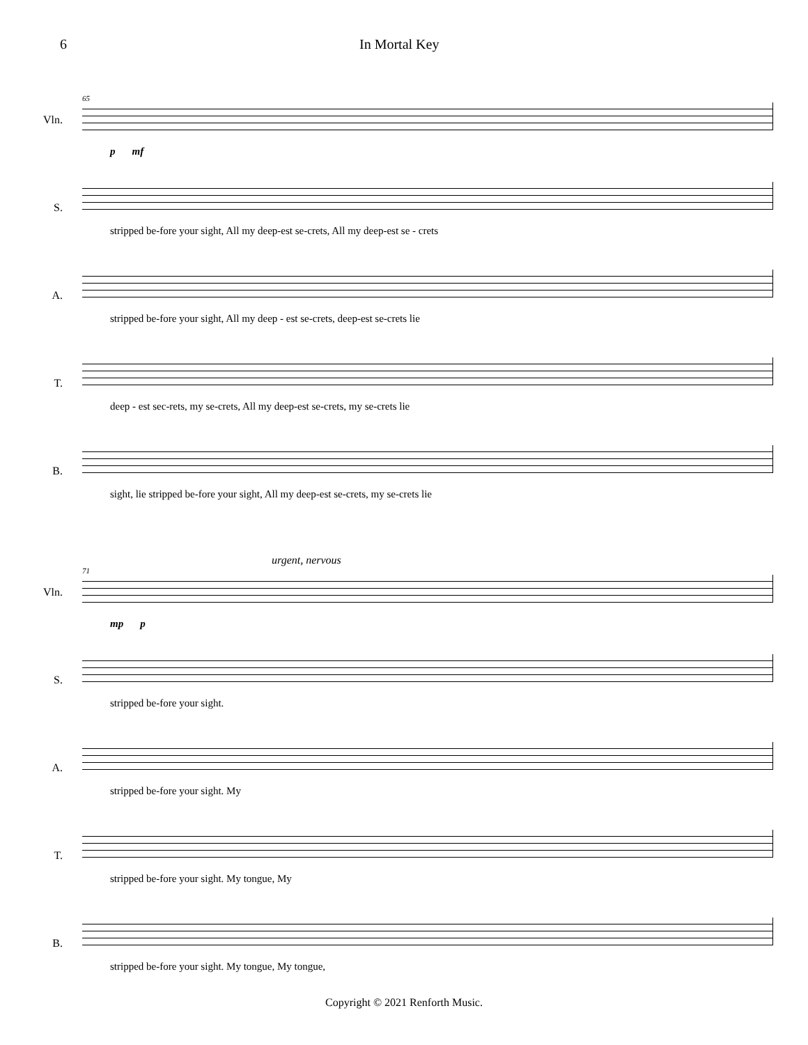6 In Mortal Key
Vln.
65
p mf
S.
stripped be-fore your sight, All my deep-est se-crets, All my deep-est se - crets
A.
stripped be-fore your sight, All my deep - est se-crets, deep-est se-crets lie
T.
deep - est sec-rets, my se-crets, All my deep-est se-crets, my se-crets lie
B.
sight, lie stripped be-fore your sight, All my deep-est se-crets, my se-crets lie
urgent, nervous
Vln.
71
mp p
S.
stripped be-fore your sight.
A.
stripped be-fore your sight. My
T.
stripped be-fore your sight. My tongue, My
B.
stripped be-fore your sight. My tongue, My tongue,
Copyright © 2021 Renforth Music.